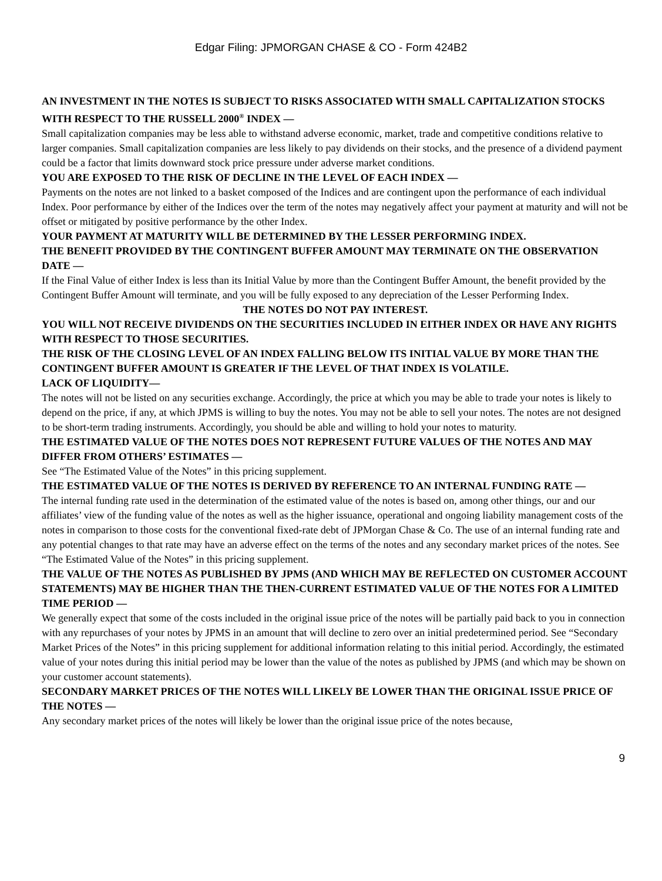Edgar Filing: JPMORGAN CHASE & CO - Form 424B2
AN INVESTMENT IN THE NOTES IS SUBJECT TO RISKS ASSOCIATED WITH SMALL CAPITALIZATION STOCKS WITH RESPECT TO THE RUSSELL 2000<sup>®</sup> INDEX —
Small capitalization companies may be less able to withstand adverse economic, market, trade and competitive conditions relative to larger companies. Small capitalization companies are less likely to pay dividends on their stocks, and the presence of a dividend payment could be a factor that limits downward stock price pressure under adverse market conditions.
YOU ARE EXPOSED TO THE RISK OF DECLINE IN THE LEVEL OF EACH INDEX —
Payments on the notes are not linked to a basket composed of the Indices and are contingent upon the performance of each individual Index. Poor performance by either of the Indices over the term of the notes may negatively affect your payment at maturity and will not be offset or mitigated by positive performance by the other Index.
YOUR PAYMENT AT MATURITY WILL BE DETERMINED BY THE LESSER PERFORMING INDEX.
THE BENEFIT PROVIDED BY THE CONTINGENT BUFFER AMOUNT MAY TERMINATE ON THE OBSERVATION DATE —
If the Final Value of either Index is less than its Initial Value by more than the Contingent Buffer Amount, the benefit provided by the Contingent Buffer Amount will terminate, and you will be fully exposed to any depreciation of the Lesser Performing Index.
THE NOTES DO NOT PAY INTEREST.
YOU WILL NOT RECEIVE DIVIDENDS ON THE SECURITIES INCLUDED IN EITHER INDEX OR HAVE ANY RIGHTS WITH RESPECT TO THOSE SECURITIES.
THE RISK OF THE CLOSING LEVEL OF AN INDEX FALLING BELOW ITS INITIAL VALUE BY MORE THAN THE CONTINGENT BUFFER AMOUNT IS GREATER IF THE LEVEL OF THAT INDEX IS VOLATILE.
LACK OF LIQUIDITY—
The notes will not be listed on any securities exchange. Accordingly, the price at which you may be able to trade your notes is likely to depend on the price, if any, at which JPMS is willing to buy the notes. You may not be able to sell your notes. The notes are not designed to be short-term trading instruments. Accordingly, you should be able and willing to hold your notes to maturity.
THE ESTIMATED VALUE OF THE NOTES DOES NOT REPRESENT FUTURE VALUES OF THE NOTES AND MAY DIFFER FROM OTHERS’ ESTIMATES —
See “The Estimated Value of the Notes” in this pricing supplement.
THE ESTIMATED VALUE OF THE NOTES IS DERIVED BY REFERENCE TO AN INTERNAL FUNDING RATE —
The internal funding rate used in the determination of the estimated value of the notes is based on, among other things, our and our affiliates’ view of the funding value of the notes as well as the higher issuance, operational and ongoing liability management costs of the notes in comparison to those costs for the conventional fixed-rate debt of JPMorgan Chase & Co. The use of an internal funding rate and any potential changes to that rate may have an adverse effect on the terms of the notes and any secondary market prices of the notes. See “The Estimated Value of the Notes” in this pricing supplement.
THE VALUE OF THE NOTES AS PUBLISHED BY JPMS (AND WHICH MAY BE REFLECTED ON CUSTOMER ACCOUNT STATEMENTS) MAY BE HIGHER THAN THE THEN-CURRENT ESTIMATED VALUE OF THE NOTES FOR A LIMITED TIME PERIOD —
We generally expect that some of the costs included in the original issue price of the notes will be partially paid back to you in connection with any repurchases of your notes by JPMS in an amount that will decline to zero over an initial predetermined period. See “Secondary Market Prices of the Notes” in this pricing supplement for additional information relating to this initial period. Accordingly, the estimated value of your notes during this initial period may be lower than the value of the notes as published by JPMS (and which may be shown on your customer account statements).
SECONDARY MARKET PRICES OF THE NOTES WILL LIKELY BE LOWER THAN THE ORIGINAL ISSUE PRICE OF THE NOTES —
Any secondary market prices of the notes will likely be lower than the original issue price of the notes because,
9